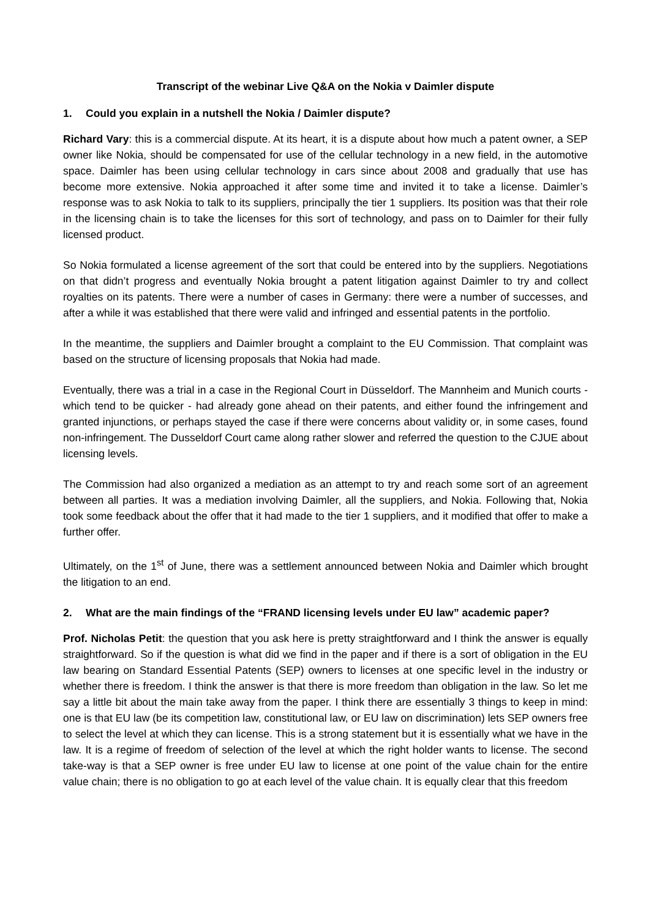Transcript of the webinar Live Q&A on the Nokia v Daimler dispute
1. Could you explain in a nutshell the Nokia / Daimler dispute?
Richard Vary: this is a commercial dispute. At its heart, it is a dispute about how much a patent owner, a SEP owner like Nokia, should be compensated for use of the cellular technology in a new field, in the automotive space. Daimler has been using cellular technology in cars since about 2008 and gradually that use has become more extensive. Nokia approached it after some time and invited it to take a license. Daimler’s response was to ask Nokia to talk to its suppliers, principally the tier 1 suppliers. Its position was that their role in the licensing chain is to take the licenses for this sort of technology, and pass on to Daimler for their fully licensed product.
So Nokia formulated a license agreement of the sort that could be entered into by the suppliers. Negotiations on that didn’t progress and eventually Nokia brought a patent litigation against Daimler to try and collect royalties on its patents. There were a number of cases in Germany: there were a number of successes, and after a while it was established that there were valid and infringed and essential patents in the portfolio.
In the meantime, the suppliers and Daimler brought a complaint to the EU Commission. That complaint was based on the structure of licensing proposals that Nokia had made.
Eventually, there was a trial in a case in the Regional Court in Düsseldorf. The Mannheim and Munich courts - which tend to be quicker - had already gone ahead on their patents, and either found the infringement and granted injunctions, or perhaps stayed the case if there were concerns about validity or, in some cases, found non-infringement. The Dusseldorf Court came along rather slower and referred the question to the CJUE about licensing levels.
The Commission had also organized a mediation as an attempt to try and reach some sort of an agreement between all parties. It was a mediation involving Daimler, all the suppliers, and Nokia. Following that, Nokia took some feedback about the offer that it had made to the tier 1 suppliers, and it modified that offer to make a further offer.
Ultimately, on the 1<sup>st</sup> of June, there was a settlement announced between Nokia and Daimler which brought the litigation to an end.
2. What are the main findings of the “FRAND licensing levels under EU law” academic paper?
Prof. Nicholas Petit: the question that you ask here is pretty straightforward and I think the answer is equally straightforward. So if the question is what did we find in the paper and if there is a sort of obligation in the EU law bearing on Standard Essential Patents (SEP) owners to licenses at one specific level in the industry or whether there is freedom. I think the answer is that there is more freedom than obligation in the law. So let me say a little bit about the main take away from the paper. I think there are essentially 3 things to keep in mind: one is that EU law (be its competition law, constitutional law, or EU law on discrimination) lets SEP owners free to select the level at which they can license. This is a strong statement but it is essentially what we have in the law. It is a regime of freedom of selection of the level at which the right holder wants to license. The second take-way is that a SEP owner is free under EU law to license at one point of the value chain for the entire value chain; there is no obligation to go at each level of the value chain. It is equally clear that this freedom